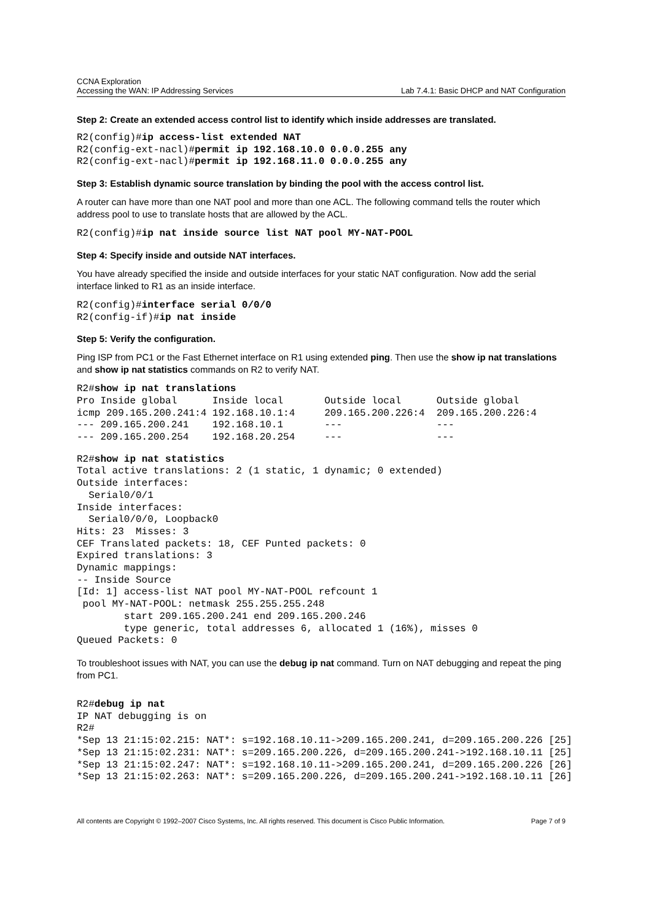CCNA Exploration
Accessing the WAN: IP Addressing Services
Lab 7.4.1: Basic DHCP and NAT Configuration
Step 2: Create an extended access control list to identify which inside addresses are translated.
R2(config)#ip access-list extended NAT
R2(config-ext-nacl)#permit ip 192.168.10.0 0.0.0.255 any
R2(config-ext-nacl)#permit ip 192.168.11.0 0.0.0.255 any
Step 3: Establish dynamic source translation by binding the pool with the access control list.
A router can have more than one NAT pool and more than one ACL. The following command tells the router which address pool to use to translate hosts that are allowed by the ACL.
R2(config)#ip nat inside source list NAT pool MY-NAT-POOL
Step 4: Specify inside and outside NAT interfaces.
You have already specified the inside and outside interfaces for your static NAT configuration. Now add the serial interface linked to R1 as an inside interface.
R2(config)#interface serial 0/0/0
R2(config-if)#ip nat inside
Step 5: Verify the configuration.
Ping ISP from PC1 or the Fast Ethernet interface on R1 using extended ping. Then use the show ip nat translations and show ip nat statistics commands on R2 to verify NAT.
R2#show ip nat translations
Pro Inside global      Inside local       Outside local      Outside global
icmp 209.165.200.241:4 192.168.10.1:4     209.165.200.226:4  209.165.200.226:4
--- 209.165.200.241    192.168.10.1       ---                ---
--- 209.165.200.254    192.168.20.254     ---                ---
R2#show ip nat statistics
Total active translations: 2 (1 static, 1 dynamic; 0 extended)
Outside interfaces:
  Serial0/0/1
Inside interfaces:
  Serial0/0/0, Loopback0
Hits: 23  Misses: 3
CEF Translated packets: 18, CEF Punted packets: 0
Expired translations: 3
Dynamic mappings:
-- Inside Source
[Id: 1] access-list NAT pool MY-NAT-POOL refcount 1
 pool MY-NAT-POOL: netmask 255.255.255.248
        start 209.165.200.241 end 209.165.200.246
        type generic, total addresses 6, allocated 1 (16%), misses 0
Queued Packets: 0
To troubleshoot issues with NAT, you can use the debug ip nat command. Turn on NAT debugging and repeat the ping from PC1.
R2#debug ip nat
IP NAT debugging is on
R2#
*Sep 13 21:15:02.215: NAT*: s=192.168.10.11->209.165.200.241, d=209.165.200.226 [25]
*Sep 13 21:15:02.231: NAT*: s=209.165.200.226, d=209.165.200.241->192.168.10.11 [25]
*Sep 13 21:15:02.247: NAT*: s=192.168.10.11->209.165.200.241, d=209.165.200.226 [26]
*Sep 13 21:15:02.263: NAT*: s=209.165.200.226, d=209.165.200.241->192.168.10.11 [26]
All contents are Copyright © 1992–2007 Cisco Systems, Inc. All rights reserved. This document is Cisco Public Information. Page 7 of 9